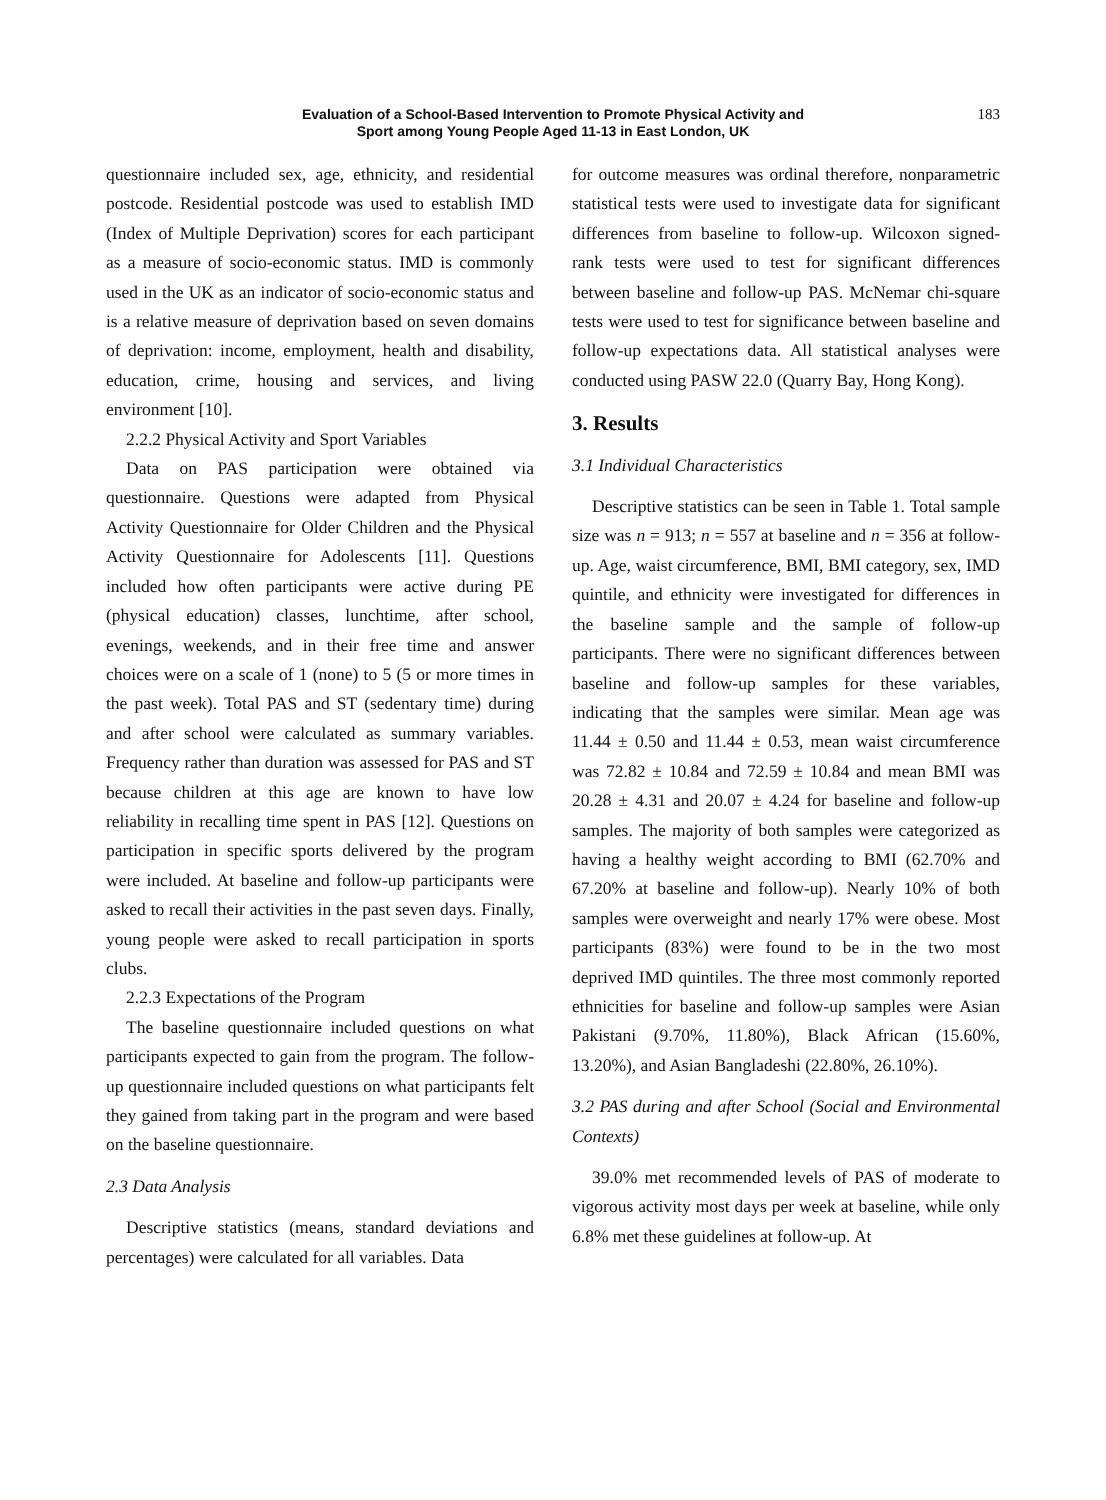Evaluation of a School-Based Intervention to Promote Physical Activity and
Sport among Young People Aged 11-13 in East London, UK
183
questionnaire included sex, age, ethnicity, and residential postcode. Residential postcode was used to establish IMD (Index of Multiple Deprivation) scores for each participant as a measure of socio-economic status. IMD is commonly used in the UK as an indicator of socio-economic status and is a relative measure of deprivation based on seven domains of deprivation: income, employment, health and disability, education, crime, housing and services, and living environment [10].
2.2.2 Physical Activity and Sport Variables
Data on PAS participation were obtained via questionnaire. Questions were adapted from Physical Activity Questionnaire for Older Children and the Physical Activity Questionnaire for Adolescents [11]. Questions included how often participants were active during PE (physical education) classes, lunchtime, after school, evenings, weekends, and in their free time and answer choices were on a scale of 1 (none) to 5 (5 or more times in the past week). Total PAS and ST (sedentary time) during and after school were calculated as summary variables. Frequency rather than duration was assessed for PAS and ST because children at this age are known to have low reliability in recalling time spent in PAS [12]. Questions on participation in specific sports delivered by the program were included. At baseline and follow-up participants were asked to recall their activities in the past seven days. Finally, young people were asked to recall participation in sports clubs.
2.2.3 Expectations of the Program
The baseline questionnaire included questions on what participants expected to gain from the program. The follow-up questionnaire included questions on what participants felt they gained from taking part in the program and were based on the baseline questionnaire.
2.3 Data Analysis
Descriptive statistics (means, standard deviations and percentages) were calculated for all variables. Data
for outcome measures was ordinal therefore, nonparametric statistical tests were used to investigate data for significant differences from baseline to follow-up. Wilcoxon signed-rank tests were used to test for significant differences between baseline and follow-up PAS. McNemar chi-square tests were used to test for significance between baseline and follow-up expectations data. All statistical analyses were conducted using PASW 22.0 (Quarry Bay, Hong Kong).
3. Results
3.1 Individual Characteristics
Descriptive statistics can be seen in Table 1. Total sample size was n = 913; n = 557 at baseline and n = 356 at follow-up. Age, waist circumference, BMI, BMI category, sex, IMD quintile, and ethnicity were investigated for differences in the baseline sample and the sample of follow-up participants. There were no significant differences between baseline and follow-up samples for these variables, indicating that the samples were similar. Mean age was 11.44 ± 0.50 and 11.44 ± 0.53, mean waist circumference was 72.82 ± 10.84 and 72.59 ± 10.84 and mean BMI was 20.28 ± 4.31 and 20.07 ± 4.24 for baseline and follow-up samples. The majority of both samples were categorized as having a healthy weight according to BMI (62.70% and 67.20% at baseline and follow-up). Nearly 10% of both samples were overweight and nearly 17% were obese. Most participants (83%) were found to be in the two most deprived IMD quintiles. The three most commonly reported ethnicities for baseline and follow-up samples were Asian Pakistani (9.70%, 11.80%), Black African (15.60%, 13.20%), and Asian Bangladeshi (22.80%, 26.10%).
3.2 PAS during and after School (Social and Environmental Contexts)
39.0% met recommended levels of PAS of moderate to vigorous activity most days per week at baseline, while only 6.8% met these guidelines at follow-up. At